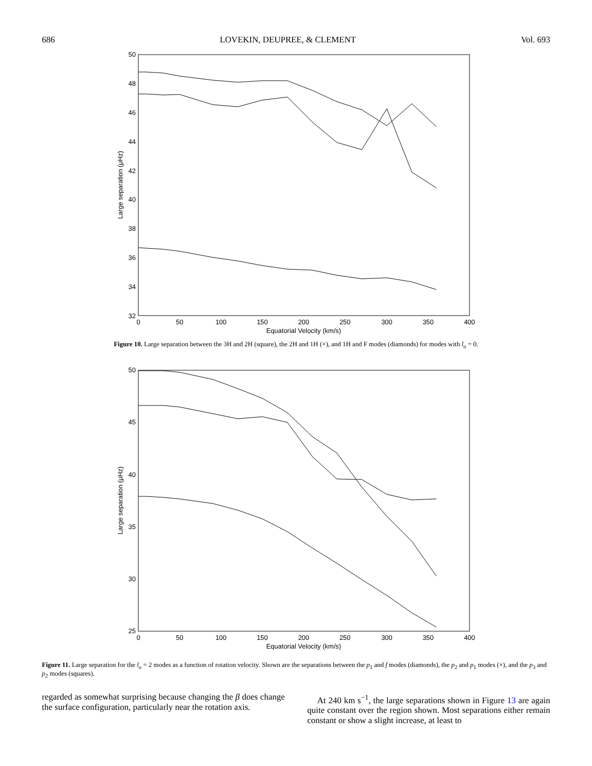686 LOVEKIN, DEUPREE, & CLEMENT Vol. 693
50
48
46
44
42
40
38
36
34
32
0
50
100
150
200
250
300
350
400
Equatorial Velocity (km/s)
Large separation (μHz)
Figure 10. Large separation between the 3H and 2H (square), the 2H and 1H (×), and 1H and F modes (diamonds) for modes with l<sub>o</sub> = 0.
50
45
40
35
30
25
0
50
100
150
200
250
300
350
400
Equatorial Velocity (km/s)
Large separation (μHz)
Figure 11. Large separation for the l<sub>o</sub> = 2 modes as a function of rotation velocity. Shown are the separations between the p<sub>1</sub> and f modes (diamonds), the p<sub>2</sub> and p<sub>1</sub> modes (×), and the p<sub>3</sub> and p<sub>2</sub> modes (squares).
regarded as somewhat surprising because changing the β does change the surface configuration, particularly near the rotation axis.
At 240 km s<sup>−1</sup>, the large separations shown in Figure 13 are again quite constant over the region shown. Most separations either remain constant or show a slight increase, at least to